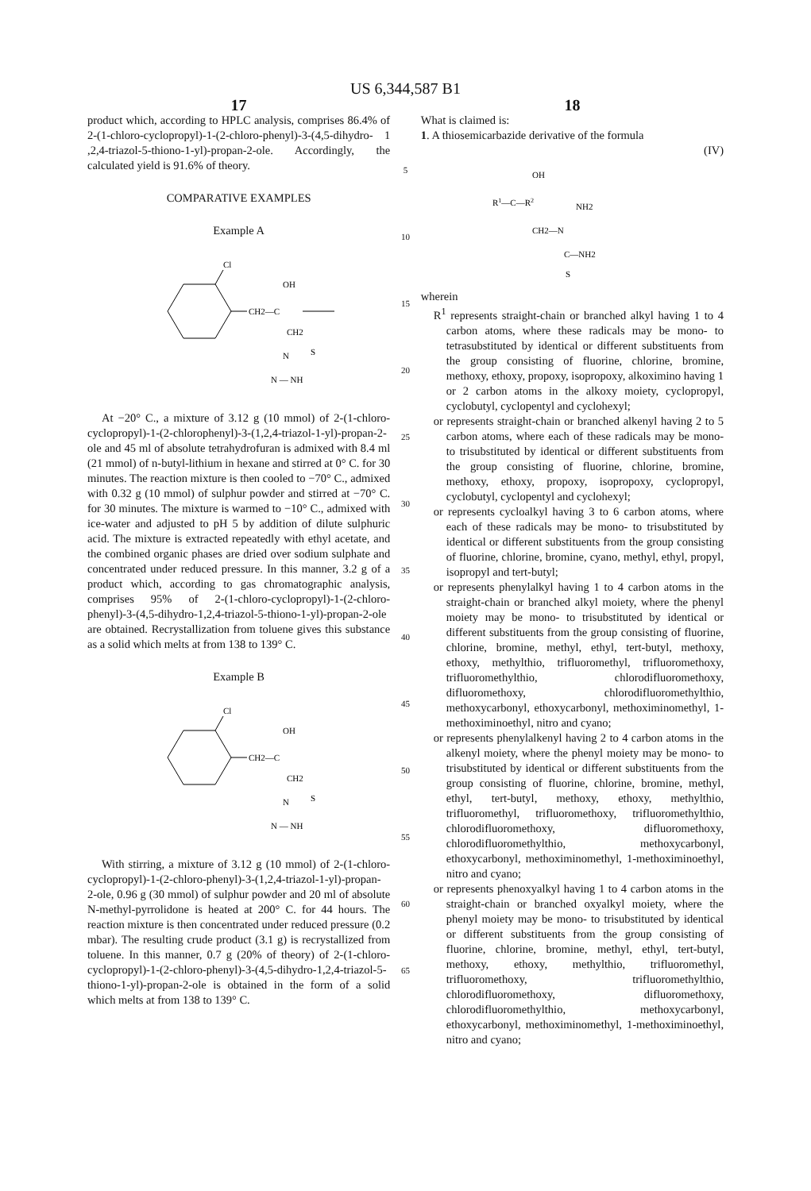US 6,344,587 B1
17
product which, according to HPLC analysis, comprises 86.4% of 2-(1-chloro-cyclopropyl)-1-(2-chloro-phenyl)-3-(4,5-dihydro- 1 ,2,4-triazol-5-thiono-1-yl)-propan-2-ole. Accordingly, the calculated yield is 91.6% of theory.
COMPARATIVE EXAMPLES
Example A
Cl
CH2—C
OH
CH2
N
N — NH
S
At −20° C., a mixture of 3.12 g (10 mmol) of 2-(1-chloro-cyclopropyl)-1-(2-chlorophenyl)-3-(1,2,4-triazol-1-yl)-propan-2-ole and 45 ml of absolute tetrahydrofuran is admixed with 8.4 ml (21 mmol) of n-butyl-lithium in hexane and stirred at 0° C. for 30 minutes. The reaction mixture is then cooled to −70° C., admixed with 0.32 g (10 mmol) of sulphur powder and stirred at −70° C. for 30 minutes. The mixture is warmed to −10° C., admixed with ice-water and adjusted to pH 5 by addition of dilute sulphuric acid. The mixture is extracted repeatedly with ethyl acetate, and the combined organic phases are dried over sodium sulphate and concentrated under reduced pressure. In this manner, 3.2 g of a product which, according to gas chromatographic analysis, comprises 95% of 2-(1-chloro-cyclopropyl)-1-(2-chloro-phenyl)-3-(4,5-dihydro-1,2,4-triazol-5-thiono-1-yl)-propan-2-ole are obtained. Recrystallization from toluene gives this substance as a solid which melts at from 138 to 139° C.
Example B
Cl
CH2—C
OH
CH2
N
N — NH
S
With stirring, a mixture of 3.12 g (10 mmol) of 2-(1-chloro-cyclopropyl)-1-(2-chloro-phenyl)-3-(1,2,4-triazol-1-yl)-propan-2-ole, 0.96 g (30 mmol) of sulphur powder and 20 ml of absolute N-methyl-pyrrolidone is heated at 200° C. for 44 hours. The reaction mixture is then concentrated under reduced pressure (0.2 mbar). The resulting crude product (3.1 g) is recrystallized from toluene. In this manner, 0.7 g (20% of theory) of 2-(1-chloro-cyclopropyl)-1-(2-chloro-phenyl)-3-(4,5-dihydro-1,2,4-triazol-5-thiono-1-yl)-propan-2-ole is obtained in the form of a solid which melts at from 138 to 139° C.
5
10
15
20
25
30
35
40
45
50
55
60
65
18
What is claimed is:
1. A thiosemicarbazide derivative of the formula
(IV)
OH
R1—C—R2
NH2
CH2—N
C—NH2
S
wherein
R<sup>1</sup> represents straight-chain or branched alkyl having 1 to 4 carbon atoms, where these radicals may be mono- to tetrasubstituted by identical or different substituents from the group consisting of fluorine, chlorine, bromine, methoxy, ethoxy, propoxy, isopropoxy, alkoximino having 1 or 2 carbon atoms in the alkoxy moiety, cyclopropyl, cyclobutyl, cyclopentyl and cyclohexyl;
or represents straight-chain or branched alkenyl having 2 to 5 carbon atoms, where each of these radicals may be mono- to trisubstituted by identical or different substituents from the group consisting of fluorine, chlorine, bromine, methoxy, ethoxy, propoxy, isopropoxy, cyclopropyl, cyclobutyl, cyclopentyl and cyclohexyl;
or represents cycloalkyl having 3 to 6 carbon atoms, where each of these radicals may be mono- to trisubstituted by identical or different substituents from the group consisting of fluorine, chlorine, bromine, cyano, methyl, ethyl, propyl, isopropyl and tert-butyl;
or represents phenylalkyl having 1 to 4 carbon atoms in the straight-chain or branched alkyl moiety, where the phenyl moiety may be mono- to trisubstituted by identical or different substituents from the group consisting of fluorine, chlorine, bromine, methyl, ethyl, tert-butyl, methoxy, ethoxy, methylthio, trifluoromethyl, trifluoromethoxy, trifluoromethylthio, chlorodifluoromethoxy, difluoromethoxy, chlorodifluoromethylthio, methoxycarbonyl, ethoxycarbonyl, methoximinomethyl, 1-methoximinoethyl, nitro and cyano;
or represents phenylalkenyl having 2 to 4 carbon atoms in the alkenyl moiety, where the phenyl moiety may be mono- to trisubstituted by identical or different substituents from the group consisting of fluorine, chlorine, bromine, methyl, ethyl, tert-butyl, methoxy, ethoxy, methylthio, trifluoromethyl, trifluoromethoxy, trifluoromethylthio, chlorodifluoromethoxy, difluoromethoxy, chlorodifluoromethylthio, methoxycarbonyl, ethoxycarbonyl, methoximinomethyl, 1-methoximinoethyl, nitro and cyano;
or represents phenoxyalkyl having 1 to 4 carbon atoms in the straight-chain or branched oxyalkyl moiety, where the phenyl moiety may be mono- to trisubstituted by identical or different substituents from the group consisting of fluorine, chlorine, bromine, methyl, ethyl, tert-butyl, methoxy, ethoxy, methylthio, trifluoromethyl, trifluoromethoxy, trifluoromethylthio, chlorodifluoromethoxy, difluoromethoxy, chlorodifluoromethylthio, methoxycarbonyl, ethoxycarbonyl, methoximinomethyl, 1-methoximinoethyl, nitro and cyano;